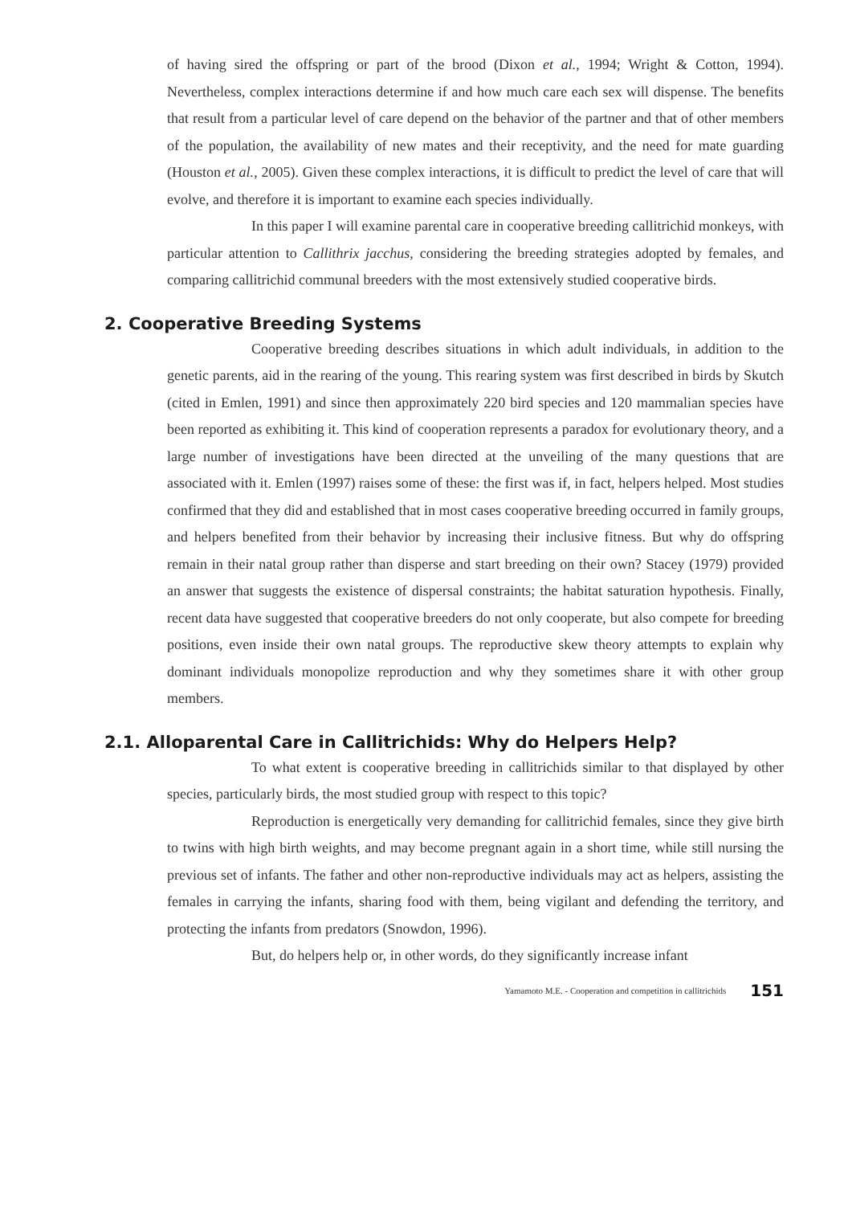of having sired the offspring or part of the brood (Dixon et al., 1994; Wright & Cotton, 1994). Nevertheless, complex interactions determine if and how much care each sex will dispense. The benefits that result from a particular level of care depend on the behavior of the partner and that of other members of the population, the availability of new mates and their receptivity, and the need for mate guarding (Houston et al., 2005). Given these complex interactions, it is difficult to predict the level of care that will evolve, and therefore it is important to examine each species individually.
In this paper I will examine parental care in cooperative breeding callitrichid monkeys, with particular attention to Callithrix jacchus, considering the breeding strategies adopted by females, and comparing callitrichid communal breeders with the most extensively studied cooperative birds.
2. Cooperative Breeding Systems
Cooperative breeding describes situations in which adult individuals, in addition to the genetic parents, aid in the rearing of the young. This rearing system was first described in birds by Skutch (cited in Emlen, 1991) and since then approximately 220 bird species and 120 mammalian species have been reported as exhibiting it. This kind of cooperation represents a paradox for evolutionary theory, and a large number of investigations have been directed at the unveiling of the many questions that are associated with it. Emlen (1997) raises some of these: the first was if, in fact, helpers helped. Most studies confirmed that they did and established that in most cases cooperative breeding occurred in family groups, and helpers benefited from their behavior by increasing their inclusive fitness. But why do offspring remain in their natal group rather than disperse and start breeding on their own? Stacey (1979) provided an answer that suggests the existence of dispersal constraints; the habitat saturation hypothesis. Finally, recent data have suggested that cooperative breeders do not only cooperate, but also compete for breeding positions, even inside their own natal groups. The reproductive skew theory attempts to explain why dominant individuals monopolize reproduction and why they sometimes share it with other group members.
2.1. Alloparental Care in Callitrichids: Why do Helpers Help?
To what extent is cooperative breeding in callitrichids similar to that displayed by other species, particularly birds, the most studied group with respect to this topic?
Reproduction is energetically very demanding for callitrichid females, since they give birth to twins with high birth weights, and may become pregnant again in a short time, while still nursing the previous set of infants. The father and other non-reproductive individuals may act as helpers, assisting the females in carrying the infants, sharing food with them, being vigilant and defending the territory, and protecting the infants from predators (Snowdon, 1996).
But, do helpers help or, in other words, do they significantly increase infant
Yamamoto M.E. - Cooperation and competition in callitrichids 151